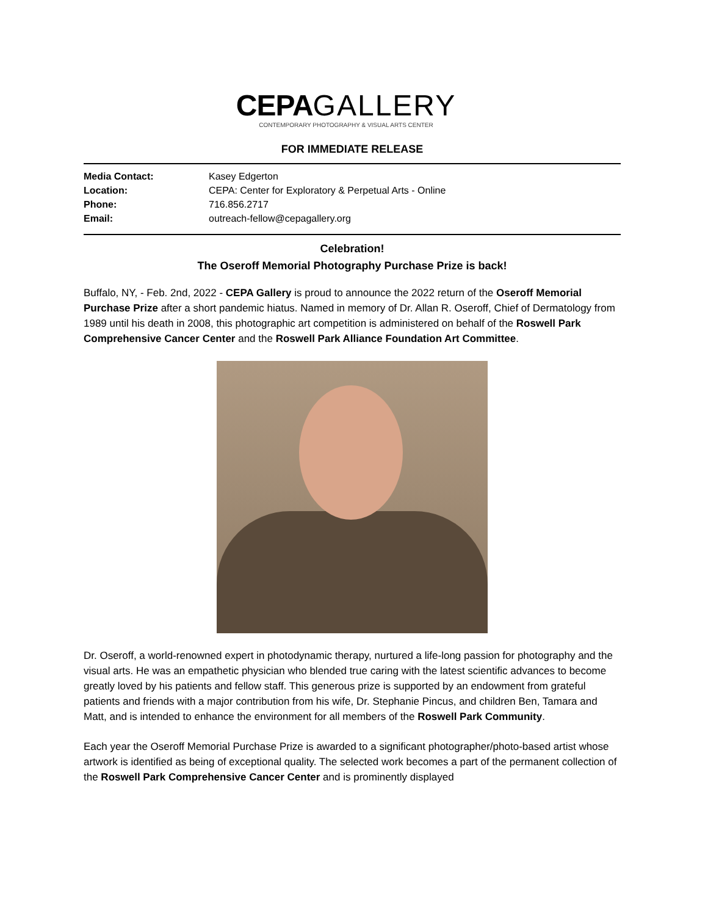CEPA GALLERY
CONTEMPORARY PHOTOGRAPHY & VISUAL ARTS CENTER
FOR IMMEDIATE RELEASE
Media Contact: Kasey Edgerton Location: CEPA: Center for Exploratory & Perpetual Arts - Online Phone: 716.856.2717 Email: outreach-fellow@cepagallery.org
Celebration!
The Oseroff Memorial Photography Purchase Prize is back!
Buffalo, NY, - Feb. 2nd, 2022 - CEPA Gallery is proud to announce the 2022 return of the Oseroff Memorial Purchase Prize after a short pandemic hiatus. Named in memory of Dr. Allan R. Oseroff, Chief of Dermatology from 1989 until his death in 2008, this photographic art competition is administered on behalf of the Roswell Park Comprehensive Cancer Center and the Roswell Park Alliance Foundation Art Committee.
Dr. Oseroff, a world-renowned expert in photodynamic therapy, nurtured a life-long passion for photography and the visual arts. He was an empathetic physician who blended true caring with the latest scientific advances to become greatly loved by his patients and fellow staff. This generous prize is supported by an endowment from grateful patients and friends with a major contribution from his wife, Dr. Stephanie Pincus, and children Ben, Tamara and Matt, and is intended to enhance the environment for all members of the Roswell Park Community.
Each year the Oseroff Memorial Purchase Prize is awarded to a significant photographer/photo-based artist whose artwork is identified as being of exceptional quality. The selected work becomes a part of the permanent collection of the Roswell Park Comprehensive Cancer Center and is prominently displayed